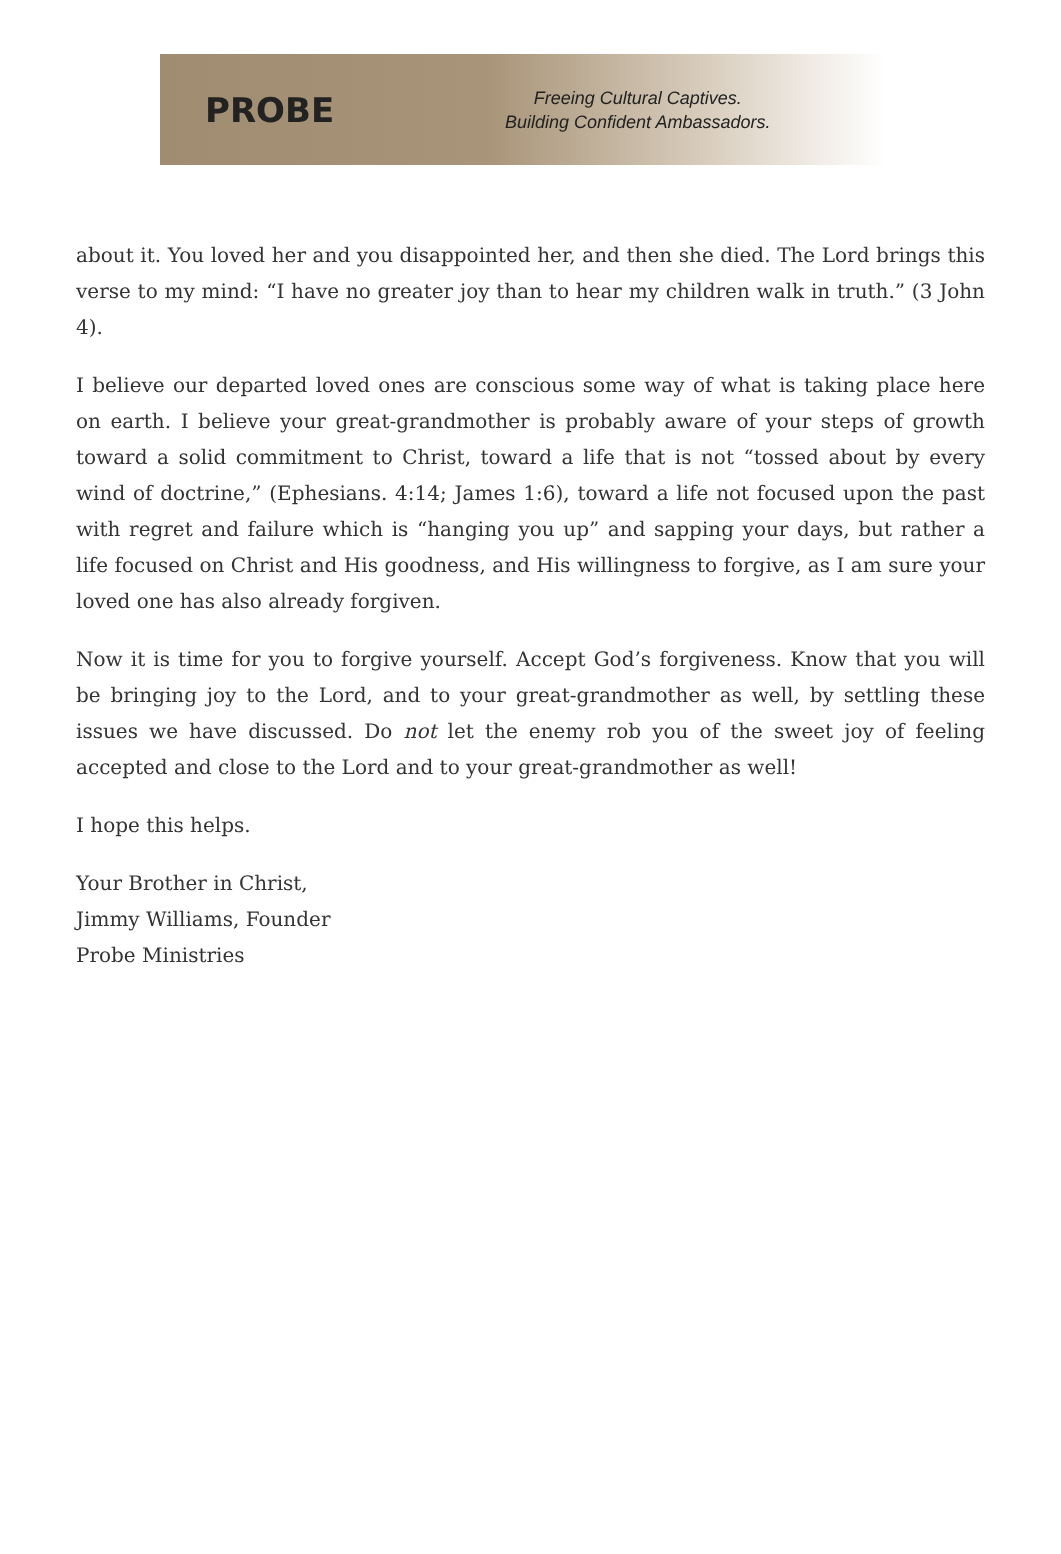PROBE
Freeing Cultural Captives.
Building Confident Ambassadors.
about it. You loved her and you disappointed her, and then she died. The Lord brings this verse to my mind: “I have no greater joy than to hear my children walk in truth.” (3 John 4).
I believe our departed loved ones are conscious some way of what is taking place here on earth. I believe your great-grandmother is probably aware of your steps of growth toward a solid commitment to Christ, toward a life that is not “tossed about by every wind of doctrine,” (Ephesians. 4:14; James 1:6), toward a life not focused upon the past with regret and failure which is “hanging you up” and sapping your days, but rather a life focused on Christ and His goodness, and His willingness to forgive, as I am sure your loved one has also already forgiven.
Now it is time for you to forgive yourself. Accept God’s forgiveness. Know that you will be bringing joy to the Lord, and to your great-grandmother as well, by settling these issues we have discussed. Do not let the enemy rob you of the sweet joy of feeling accepted and close to the Lord and to your great-grandmother as well!
I hope this helps.
Your Brother in Christ,
Jimmy Williams, Founder
Probe Ministries